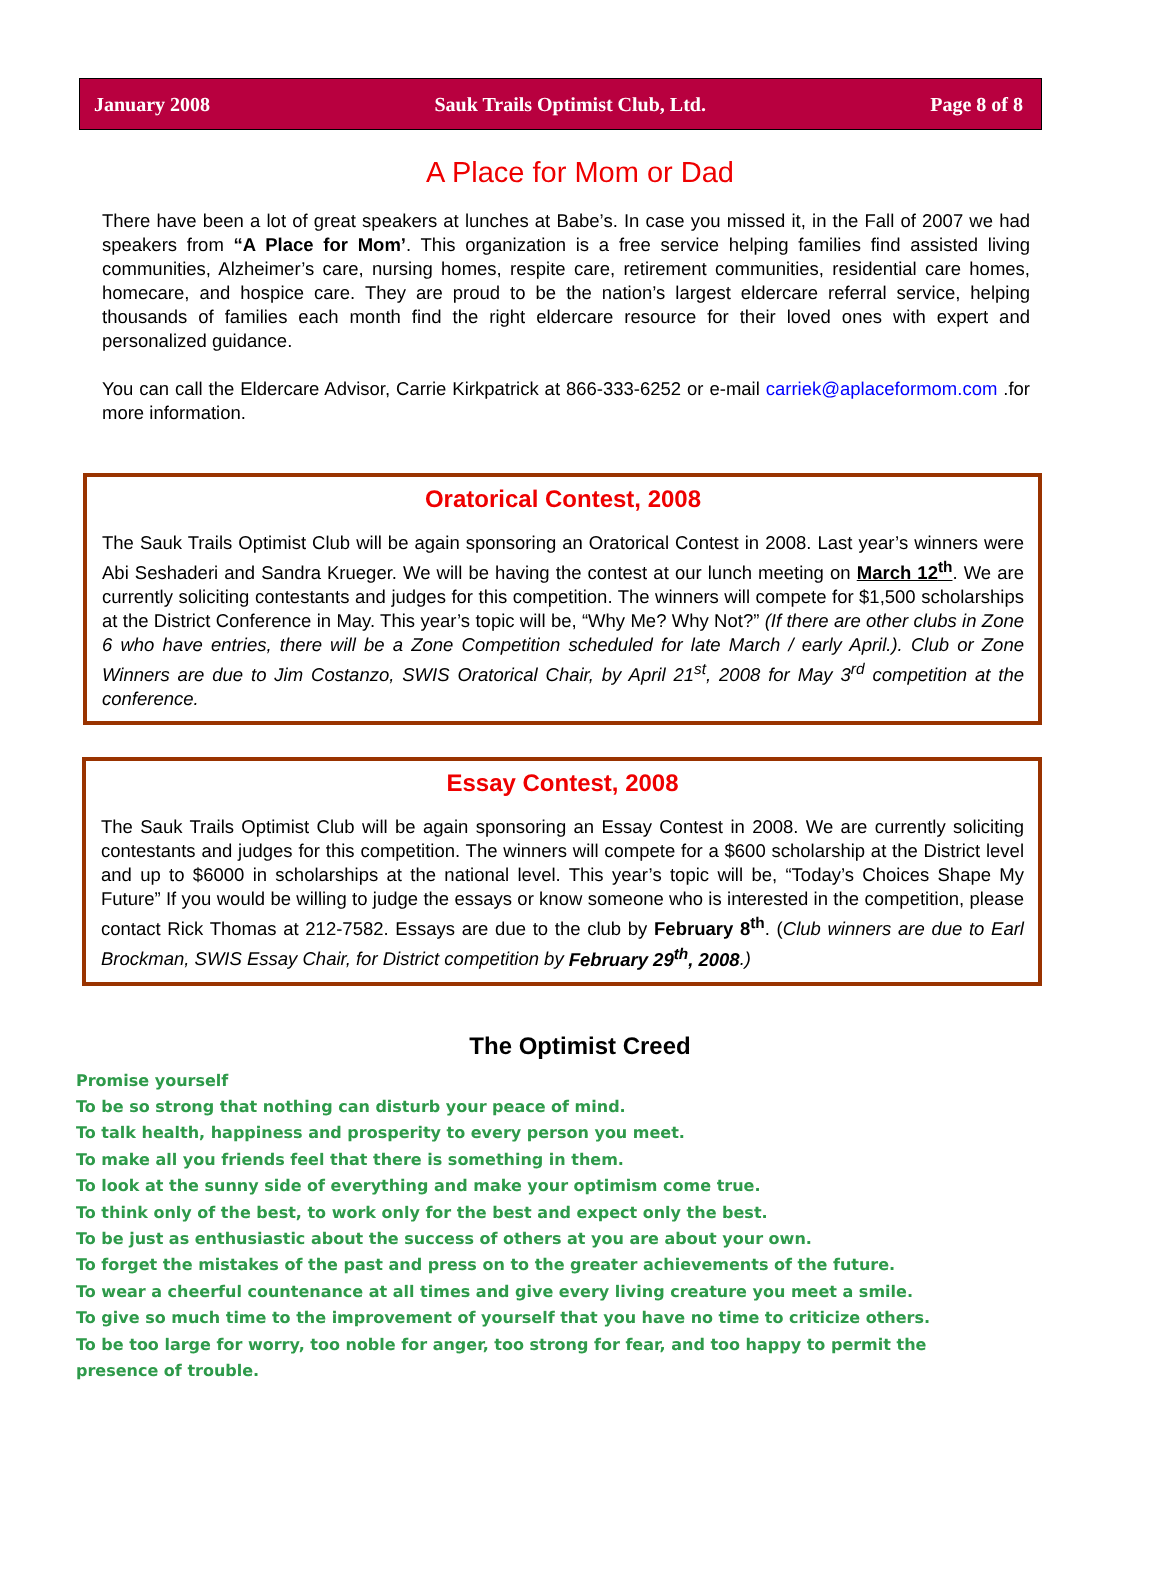January 2008 Sauk Trails Optimist Club, Ltd. Page 8 of 8
A Place for Mom or Dad
There have been a lot of great speakers at lunches at Babe’s. In case you missed it, in the Fall of 2007 we had speakers from “A Place for Mom’. This organization is a free service helping families find assisted living communities, Alzheimer’s care, nursing homes, respite care, retirement communities, residential care homes, homecare, and hospice care. They are proud to be the nation’s largest eldercare referral service, helping thousands of families each month find the right eldercare resource for their loved ones with expert and personalized guidance.
You can call the Eldercare Advisor, Carrie Kirkpatrick at 866-333-6252 or e-mail carriek@aplaceformom.com .for more information.
Oratorical Contest, 2008
The Sauk Trails Optimist Club will be again sponsoring an Oratorical Contest in 2008. Last year’s winners were Abi Seshaderi and Sandra Krueger. We will be having the contest at our lunch meeting on March 12<sup>th</sup>. We are currently soliciting contestants and judges for this competition. The winners will compete for $1,500 scholarships at the District Conference in May. This year’s topic will be, “Why Me? Why Not?” (If there are other clubs in Zone 6 who have entries, there will be a Zone Competition scheduled for late March / early April.). Club or Zone Winners are due to Jim Costanzo, SWIS Oratorical Chair, by April 21<sup>st</sup>, 2008 for May 3<sup>rd</sup> competition at the conference.
Essay Contest, 2008
The Sauk Trails Optimist Club will be again sponsoring an Essay Contest in 2008. We are currently soliciting contestants and judges for this competition. The winners will compete for a $600 scholarship at the District level and up to $6000 in scholarships at the national level. This year’s topic will be, “Today’s Choices Shape My Future” If you would be willing to judge the essays or know someone who is interested in the competition, please contact Rick Thomas at 212-7582. Essays are due to the club by February 8<sup>th</sup>. (Club winners are due to Earl Brockman, SWIS Essay Chair, for District competition by February 29<sup>th</sup>, 2008.)
The Optimist Creed
Promise yourself
To be so strong that nothing can disturb your peace of mind.
To talk health, happiness and prosperity to every person you meet.
To make all you friends feel that there is something in them.
To look at the sunny side of everything and make your optimism come true.
To think only of the best, to work only for the best and expect only the best.
To be just as enthusiastic about the success of others at you are about your own.
To forget the mistakes of the past and press on to the greater achievements of the future.
To wear a cheerful countenance at all times and give every living creature you meet a smile.
To give so much time to the improvement of yourself that you have no time to criticize others.
To be too large for worry, too noble for anger, too strong for fear, and too happy to permit the presence of trouble.